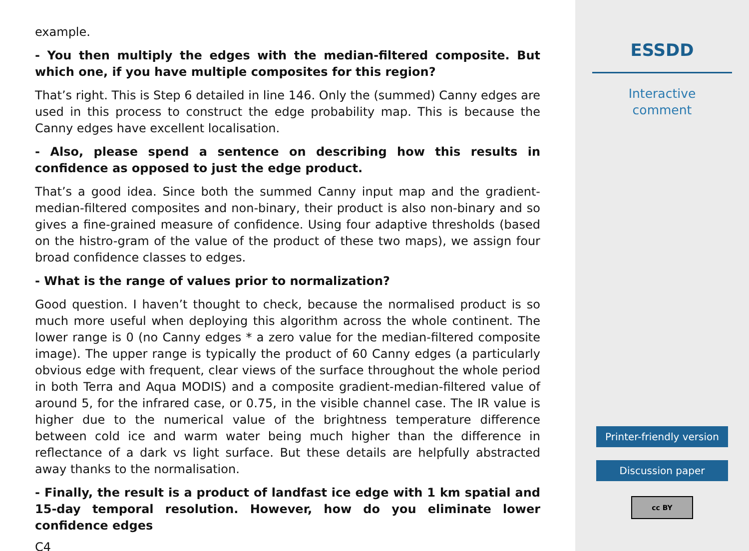example.
- You then multiply the edges with the median-filtered composite. But which one, if you have multiple composites for this region?
That’s right. This is Step 6 detailed in line 146. Only the (summed) Canny edges are used in this process to construct the edge probability map. This is because the Canny edges have excellent localisation.
- Also, please spend a sentence on describing how this results in confidence as opposed to just the edge product.
That’s a good idea. Since both the summed Canny input map and the gradient-median-filtered composites and non-binary, their product is also non-binary and so gives a fine-grained measure of confidence. Using four adaptive thresholds (based on the histro-gram of the value of the product of these two maps), we assign four broad confidence classes to edges.
- What is the range of values prior to normalization?
Good question. I haven’t thought to check, because the normalised product is so much more useful when deploying this algorithm across the whole continent. The lower range is 0 (no Canny edges * a zero value for the median-filtered composite image). The upper range is typically the product of 60 Canny edges (a particularly obvious edge with frequent, clear views of the surface throughout the whole period in both Terra and Aqua MODIS) and a composite gradient-median-filtered value of around 5, for the infrared case, or 0.75, in the visible channel case. The IR value is higher due to the numerical value of the brightness temperature difference between cold ice and warm water being much higher than the difference in reflectance of a dark vs light surface. But these details are helpfully abstracted away thanks to the normalisation.
- Finally, the result is a product of landfast ice edge with 1 km spatial and 15-day temporal resolution. However, how do you eliminate lower confidence edges
C4
ESSDD
Interactive
comment
Printer-friendly version
Discussion paper
cc BY